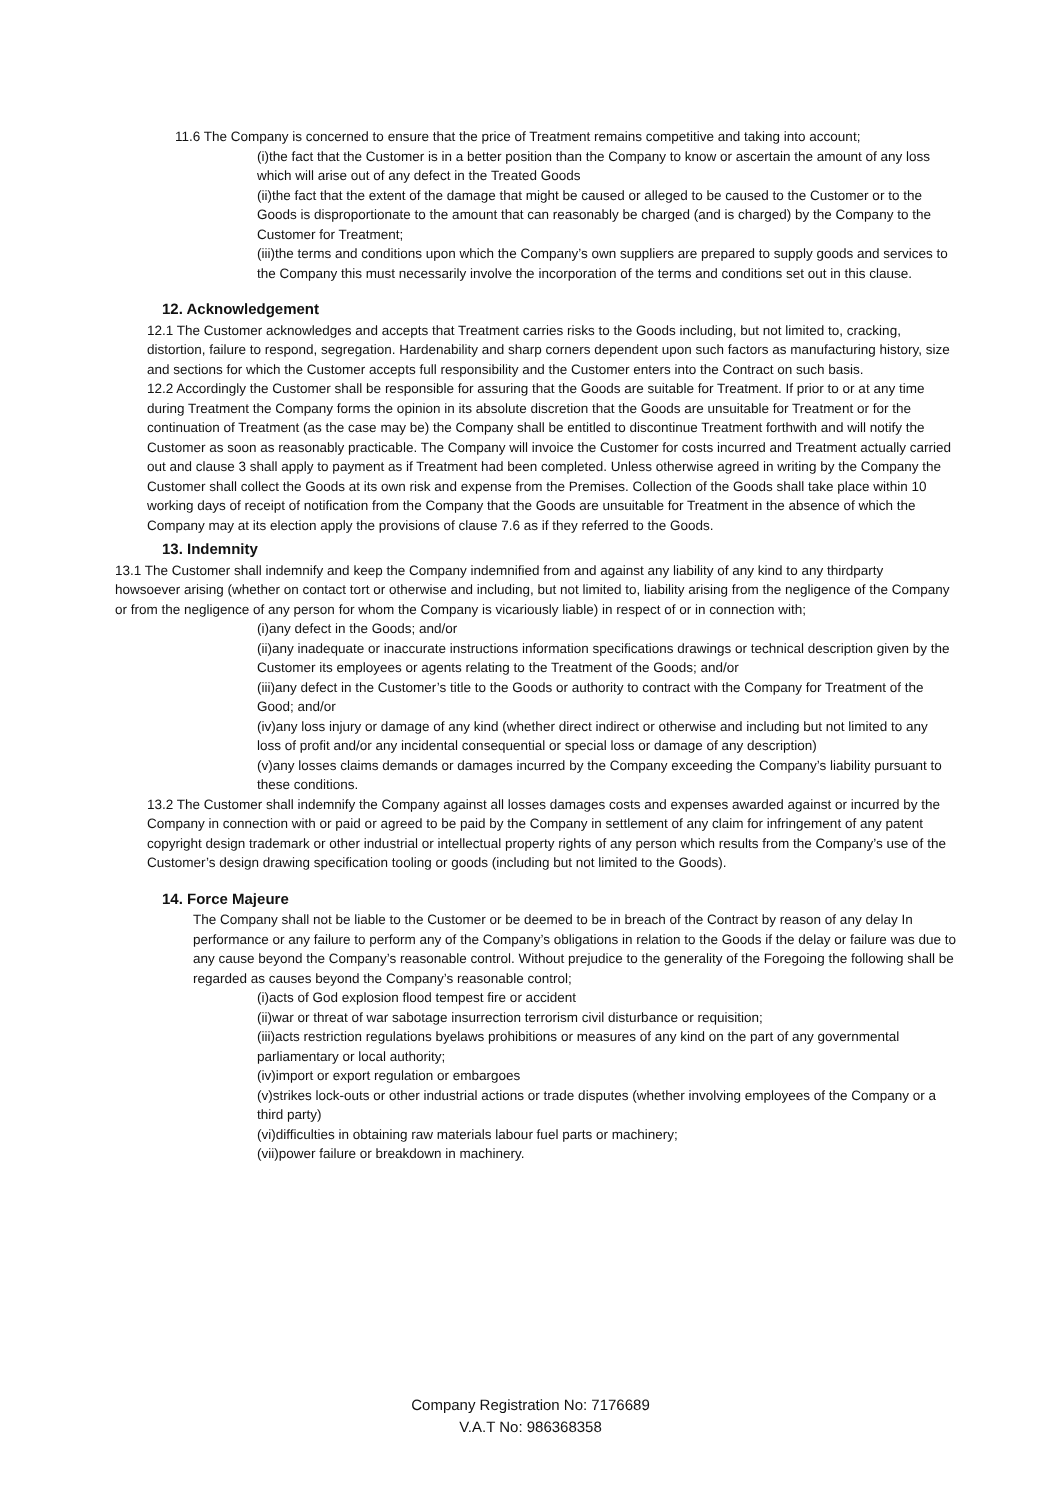11.6 The Company is concerned to ensure that the price of Treatment remains competitive and taking into account;
(i)the fact that the Customer is in a better position than the Company to know or ascertain the amount of any loss which will arise out of any defect in the Treated Goods
(ii)the fact that the extent of the damage that might be caused or alleged to be caused to the Customer or to the Goods is disproportionate to the amount that can reasonably be charged (and is charged) by the Company to the Customer for Treatment;
(iii)the terms and conditions upon which the Company’s own suppliers are prepared to supply goods and services to the Company this must necessarily involve the incorporation of the terms and conditions set out in this clause.
12. Acknowledgement
12.1 The Customer acknowledges and accepts that Treatment carries risks to the Goods including, but not limited to, cracking, distortion, failure to respond, segregation. Hardenability and sharp corners dependent upon such factors as manufacturing history, size and sections for which the Customer accepts full responsibility and the Customer enters into the Contract on such basis.
12.2 Accordingly the Customer shall be responsible for assuring that the Goods are suitable for Treatment. If prior to or at any time during Treatment the Company forms the opinion in its absolute discretion that the Goods are unsuitable for Treatment or for the continuation of Treatment (as the case may be) the Company shall be entitled to discontinue Treatment forthwith and will notify the Customer as soon as reasonably practicable. The Company will invoice the Customer for costs incurred and Treatment actually carried out and clause 3 shall apply to payment as if Treatment had been completed. Unless otherwise agreed in writing by the Company the Customer shall collect the Goods at its own risk and expense from the Premises. Collection of the Goods shall take place within 10 working days of receipt of notification from the Company that the Goods are unsuitable for Treatment in the absence of which the Company may at its election apply the provisions of clause 7.6 as if they referred to the Goods.
13. Indemnity
13.1 The Customer shall indemnify and keep the Company indemnified from and against any liability of any kind to any thirdparty howsoever arising (whether on contact tort or otherwise and including, but not limited to, liability arising from the negligence of the Company or from the negligence of any person for whom the Company is vicariously liable) in respect of or in connection with;
(i)any defect in the Goods; and/or
(ii)any inadequate or inaccurate instructions information specifications drawings or technical description given by the Customer its employees or agents relating to the Treatment of the Goods; and/or
(iii)any defect in the Customer’s title to the Goods or authority to contract with the Company for Treatment of the Good; and/or
(iv)any loss injury or damage of any kind (whether direct indirect or otherwise and including but not limited to any loss of profit and/or any incidental consequential or special loss or damage of any description)
(v)any losses claims demands or damages incurred by the Company exceeding the Company’s liability pursuant to these conditions.
13.2 The Customer shall indemnify the Company against all losses damages costs and expenses awarded against or incurred by the Company in connection with or paid or agreed to be paid by the Company in settlement of any claim for infringement of any patent copyright design trademark or other industrial or intellectual property rights of any person which results from the Company’s use of the Customer’s design drawing specification tooling or goods (including but not limited to the Goods).
14. Force Majeure
The Company shall not be liable to the Customer or be deemed to be in breach of the Contract by reason of any delay In performance or any failure to perform any of the Company’s obligations in relation to the Goods if the delay or failure was due to any cause beyond the Company’s reasonable control. Without prejudice to the generality of the Foregoing the following shall be regarded as causes beyond the Company’s reasonable control;
(i)acts of God explosion flood tempest fire or accident
(ii)war or threat of war sabotage insurrection terrorism civil disturbance or requisition;
(iii)acts restriction regulations byelaws prohibitions or measures of any kind on the part of any governmental parliamentary or local authority;
(iv)import or export regulation or embargoes
(v)strikes lock-outs or other industrial actions or trade disputes (whether involving employees of the Company or a third party)
(vi)difficulties in obtaining raw materials labour fuel parts or machinery;
(vii)power failure or breakdown in machinery.
Company Registration No: 7176689
V.A.T No: 986368358